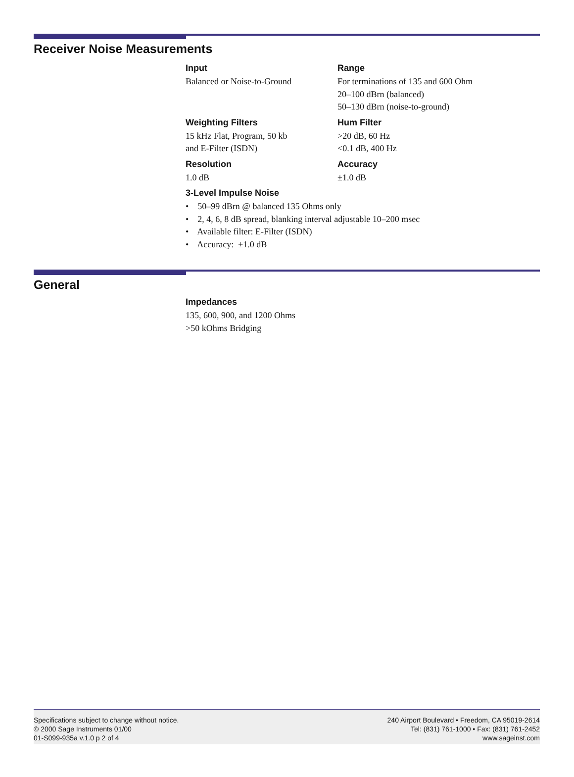Receiver Noise Measurements
Input
Balanced or Noise-to-Ground
Range
For terminations of 135 and 600 Ohm
20–100 dBrn (balanced)
50–130 dBrn (noise-to-ground)
Weighting Filters
15 kHz Flat, Program, 50 kb
and E-Filter (ISDN)
Hum Filter
>20 dB, 60 Hz
<0.1 dB, 400 Hz
Resolution
1.0 dB
Accuracy
±1.0 dB
3-Level Impulse Noise
• 50–99 dBrn @ balanced 135 Ohms only
• 2, 4, 6, 8 dB spread, blanking interval adjustable 10–200 msec
• Available filter: E-Filter (ISDN)
• Accuracy: ±1.0 dB
General
Impedances
135, 600, 900, and 1200 Ohms
>50 kOhms Bridging
Specifications subject to change without notice.
© 2000 Sage Instruments 01/00
01-S099-935a v.1.0 p 2 of 4
240 Airport Boulevard • Freedom, CA 95019-2614
Tel: (831) 761-1000 • Fax: (831) 761-2452
www.sageinst.com